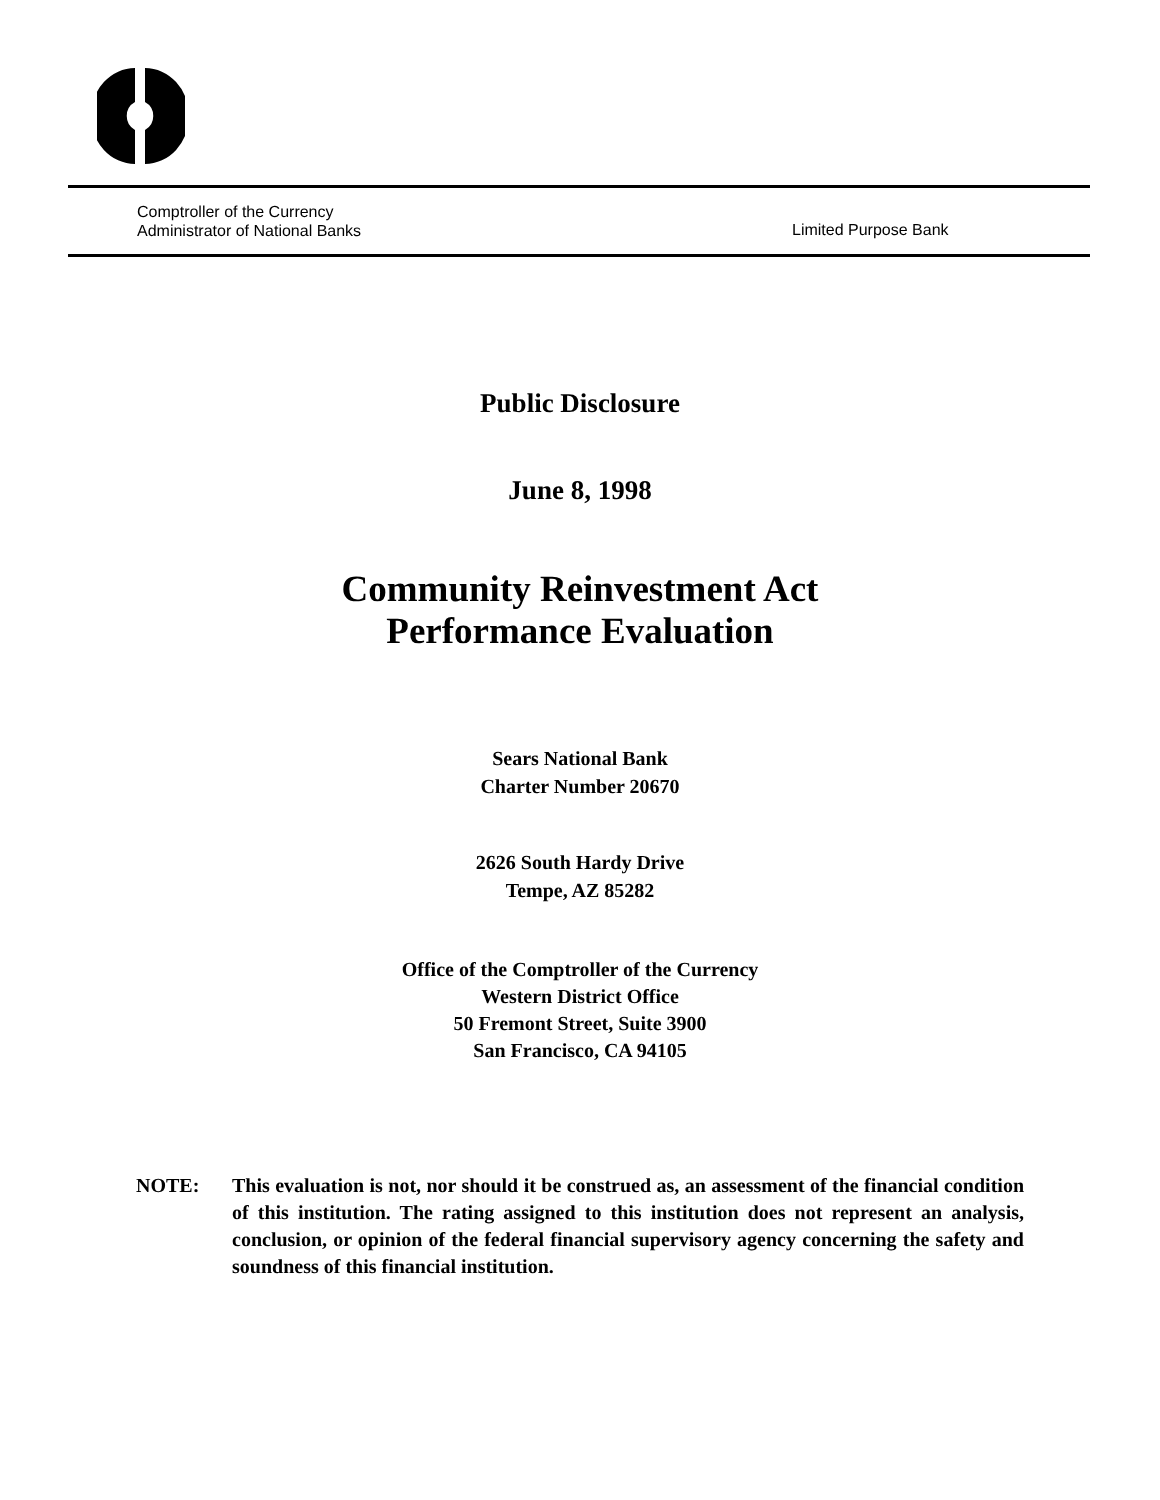Comptroller of the Currency
Administrator of National Banks
Limited Purpose Bank
Public Disclosure
June 8, 1998
Community Reinvestment Act
Performance Evaluation
Sears National Bank
Charter Number 20670
2626 South Hardy Drive
Tempe, AZ 85282
Office of the Comptroller of the Currency
Western District Office
50 Fremont Street, Suite 3900
San Francisco, CA 94105
NOTE: This evaluation is not, nor should it be construed as, an assessment of the financial condition of this institution. The rating assigned to this institution does not represent an analysis, conclusion, or opinion of the federal financial supervisory agency concerning the safety and soundness of this financial institution.